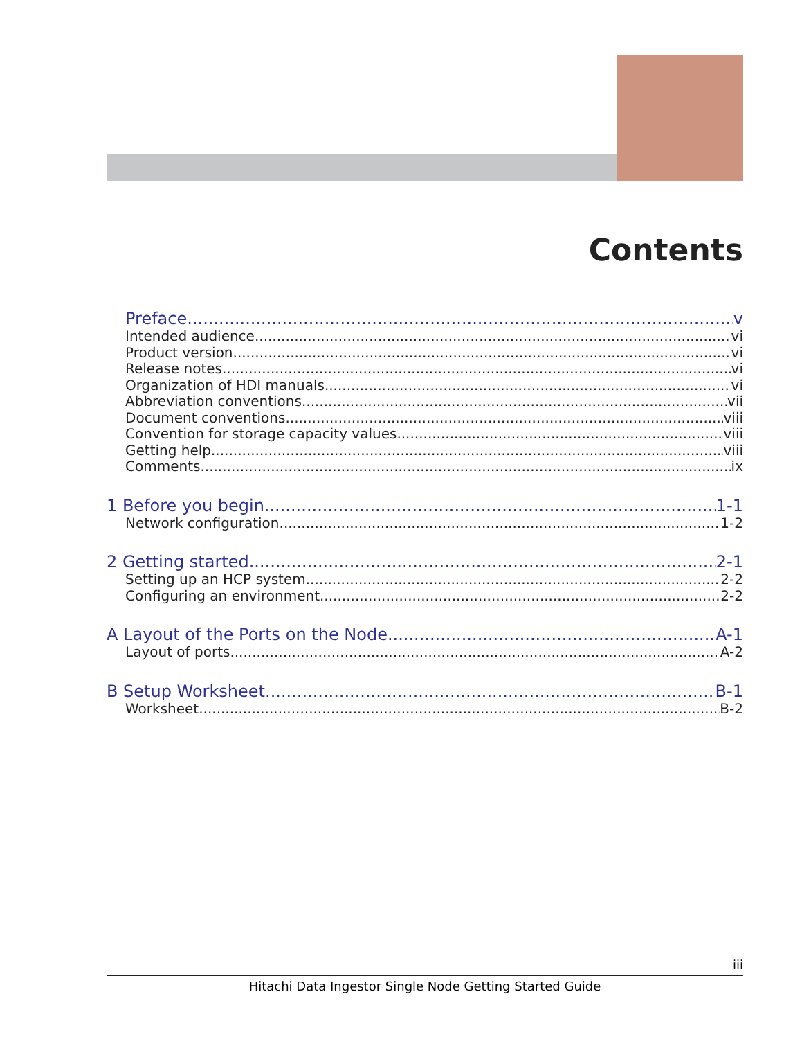Contents
Preface v
Intended audience vi
Product version vi
Release notes vi
Organization of HDI manuals vi
Abbreviation conventions vii
Document conventions viii
Convention for storage capacity values viii
Getting help viii
Comments ix
1 Before you begin 1-1
Network configuration 1-2
2 Getting started 2-1
Setting up an HCP system 2-2
Configuring an environment 2-2
A Layout of the Ports on the Node A-1
Layout of ports A-2
B Setup Worksheet B-1
Worksheet B-2
iii
Hitachi Data Ingestor Single Node Getting Started Guide